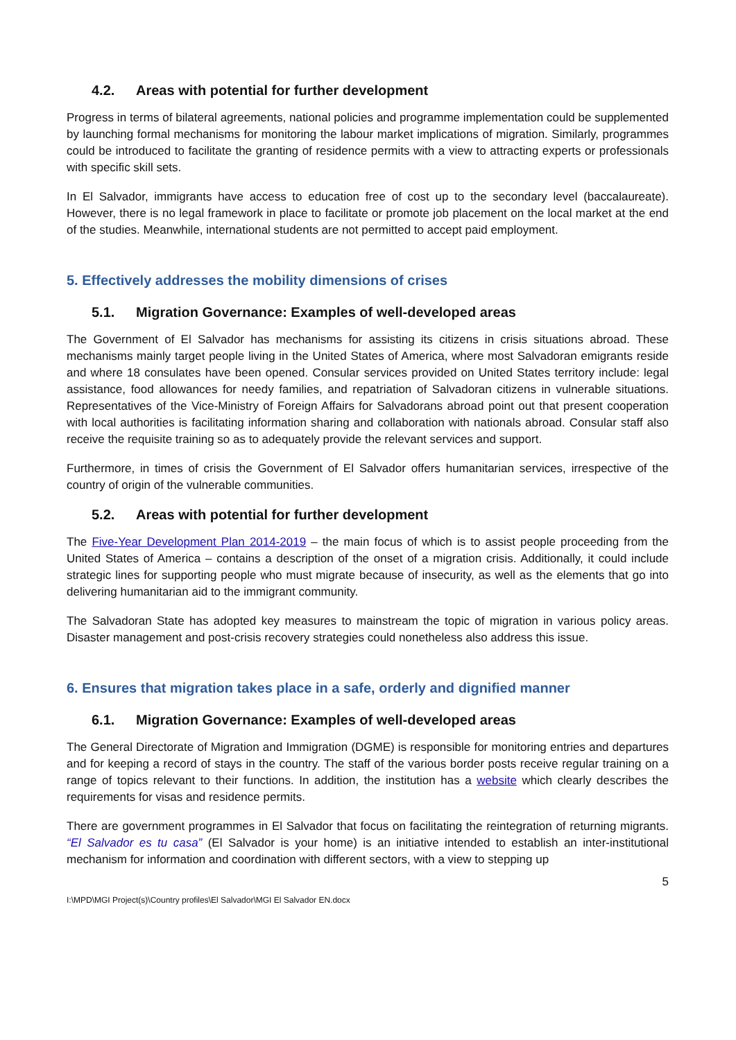4.2. Areas with potential for further development
Progress in terms of bilateral agreements, national policies and programme implementation could be supplemented by launching formal mechanisms for monitoring the labour market implications of migration. Similarly, programmes could be introduced to facilitate the granting of residence permits with a view to attracting experts or professionals with specific skill sets.
In El Salvador, immigrants have access to education free of cost up to the secondary level (baccalaureate). However, there is no legal framework in place to facilitate or promote job placement on the local market at the end of the studies. Meanwhile, international students are not permitted to accept paid employment.
5. Effectively addresses the mobility dimensions of crises
5.1. Migration Governance: Examples of well-developed areas
The Government of El Salvador has mechanisms for assisting its citizens in crisis situations abroad. These mechanisms mainly target people living in the United States of America, where most Salvadoran emigrants reside and where 18 consulates have been opened. Consular services provided on United States territory include: legal assistance, food allowances for needy families, and repatriation of Salvadoran citizens in vulnerable situations. Representatives of the Vice-Ministry of Foreign Affairs for Salvadorans abroad point out that present cooperation with local authorities is facilitating information sharing and collaboration with nationals abroad. Consular staff also receive the requisite training so as to adequately provide the relevant services and support.
Furthermore, in times of crisis the Government of El Salvador offers humanitarian services, irrespective of the country of origin of the vulnerable communities.
5.2. Areas with potential for further development
The Five-Year Development Plan 2014-2019 – the main focus of which is to assist people proceeding from the United States of America – contains a description of the onset of a migration crisis. Additionally, it could include strategic lines for supporting people who must migrate because of insecurity, as well as the elements that go into delivering humanitarian aid to the immigrant community.
The Salvadoran State has adopted key measures to mainstream the topic of migration in various policy areas. Disaster management and post-crisis recovery strategies could nonetheless also address this issue.
6. Ensures that migration takes place in a safe, orderly and dignified manner
6.1. Migration Governance: Examples of well-developed areas
The General Directorate of Migration and Immigration (DGME) is responsible for monitoring entries and departures and for keeping a record of stays in the country. The staff of the various border posts receive regular training on a range of topics relevant to their functions. In addition, the institution has a website which clearly describes the requirements for visas and residence permits.
There are government programmes in El Salvador that focus on facilitating the reintegration of returning migrants. “El Salvador es tu casa” (El Salvador is your home) is an initiative intended to establish an inter-institutional mechanism for information and coordination with different sectors, with a view to stepping up
5
I:\MPD\MGI Project(s)\Country profiles\El Salvador\MGI El Salvador EN.docx